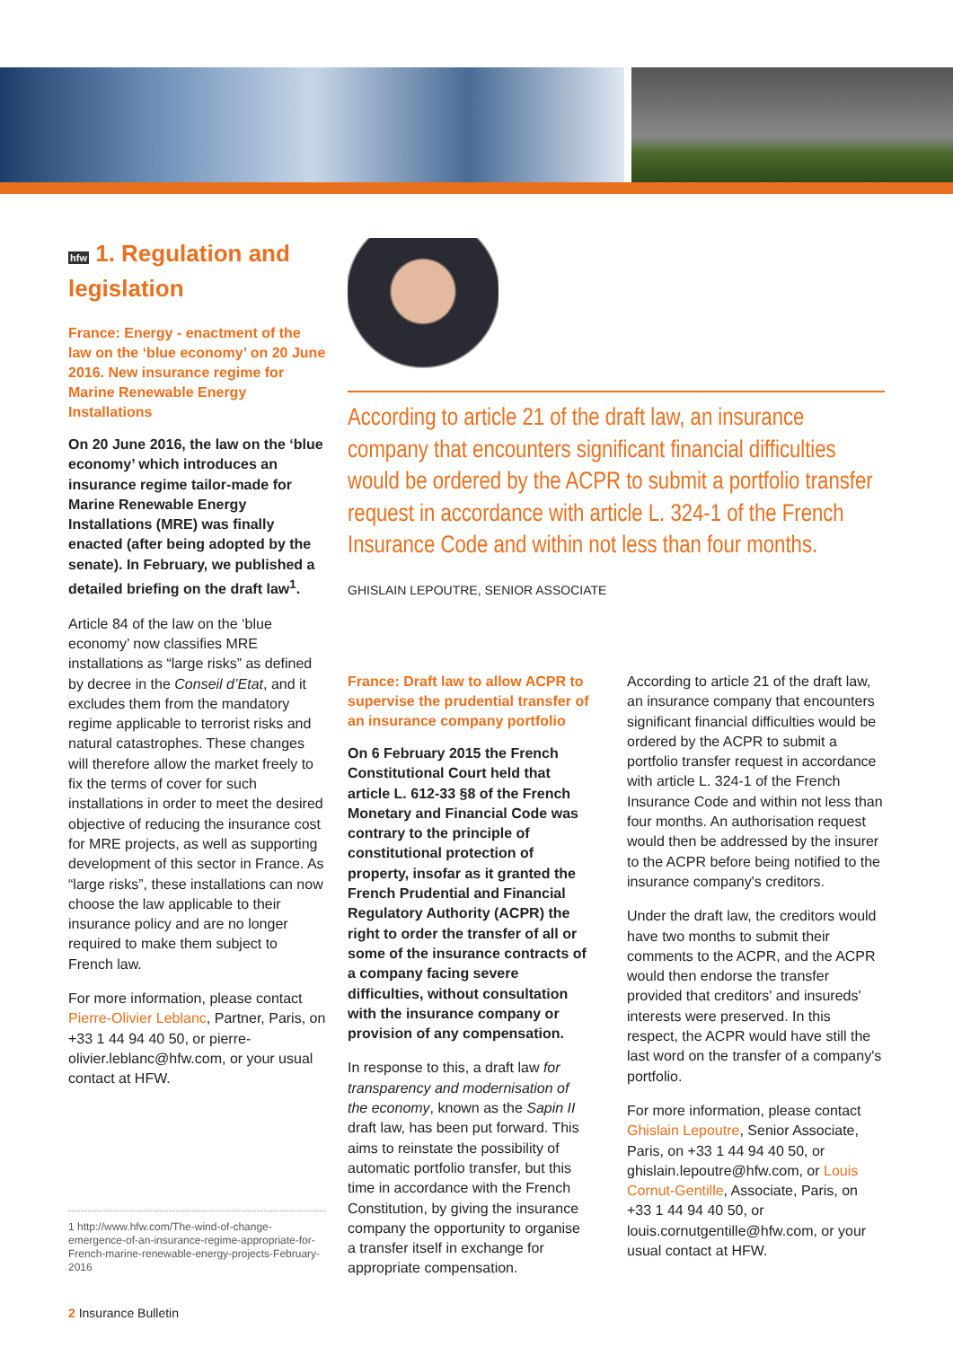hfw 1. Regulation and legislation
France: Energy - enactment of the law on the ‘blue economy’ on 20 June 2016. New insurance regime for Marine Renewable Energy Installations
On 20 June 2016, the law on the ‘blue economy’ which introduces an insurance regime tailor-made for Marine Renewable Energy Installations (MRE) was finally enacted (after being adopted by the senate). In February, we published a detailed briefing on the draft law<sup>1</sup>.
Article 84 of the law on the ‘blue economy’ now classifies MRE installations as “large risks” as defined by decree in the Conseil d’Etat, and it excludes them from the mandatory regime applicable to terrorist risks and natural catastrophes. These changes will therefore allow the market freely to fix the terms of cover for such installations in order to meet the desired objective of reducing the insurance cost for MRE projects, as well as supporting development of this sector in France. As “large risks”, these installations can now choose the law applicable to their insurance policy and are no longer required to make them subject to French law.
For more information, please contact Pierre-Olivier Leblanc, Partner, Paris, on +33 1 44 94 40 50, or pierre-olivier.leblanc@hfw.com, or your usual contact at HFW.
According to article 21 of the draft law, an insurance company that encounters significant financial difficulties would be ordered by the ACPR to submit a portfolio transfer request in accordance with article L. 324-1 of the French Insurance Code and within not less than four months.
GHISLAIN LEPOUTRE, SENIOR ASSOCIATE
France: Draft law to allow ACPR to supervise the prudential transfer of an insurance company portfolio
On 6 February 2015 the French Constitutional Court held that article L. 612-33 §8 of the French Monetary and Financial Code was contrary to the principle of constitutional protection of property, insofar as it granted the French Prudential and Financial Regulatory Authority (ACPR) the right to order the transfer of all or some of the insurance contracts of a company facing severe difficulties, without consultation with the insurance company or provision of any compensation.
In response to this, a draft law for transparency and modernisation of the economy, known as the Sapin II draft law, has been put forward. This aims to reinstate the possibility of automatic portfolio transfer, but this time in accordance with the French Constitution, by giving the insurance company the opportunity to organise a transfer itself in exchange for appropriate compensation.
According to article 21 of the draft law, an insurance company that encounters significant financial difficulties would be ordered by the ACPR to submit a portfolio transfer request in accordance with article L. 324-1 of the French Insurance Code and within not less than four months. An authorisation request would then be addressed by the insurer to the ACPR before being notified to the insurance company's creditors.
Under the draft law, the creditors would have two months to submit their comments to the ACPR, and the ACPR would then endorse the transfer provided that creditors' and insureds' interests were preserved. In this respect, the ACPR would have still the last word on the transfer of a company's portfolio.
For more information, please contact Ghislain Lepoutre, Senior Associate, Paris, on +33 1 44 94 40 50, or ghislain.lepoutre@hfw.com, or Louis Cornut-Gentille, Associate, Paris, on +33 1 44 94 40 50, or louis.cornutgentille@hfw.com, or your usual contact at HFW.
1 http://www.hfw.com/The-wind-of-change-emergence-of-an-insurance-regime-appropriate-for-French-marine-renewable-energy-projects-February-2016
2 Insurance Bulletin